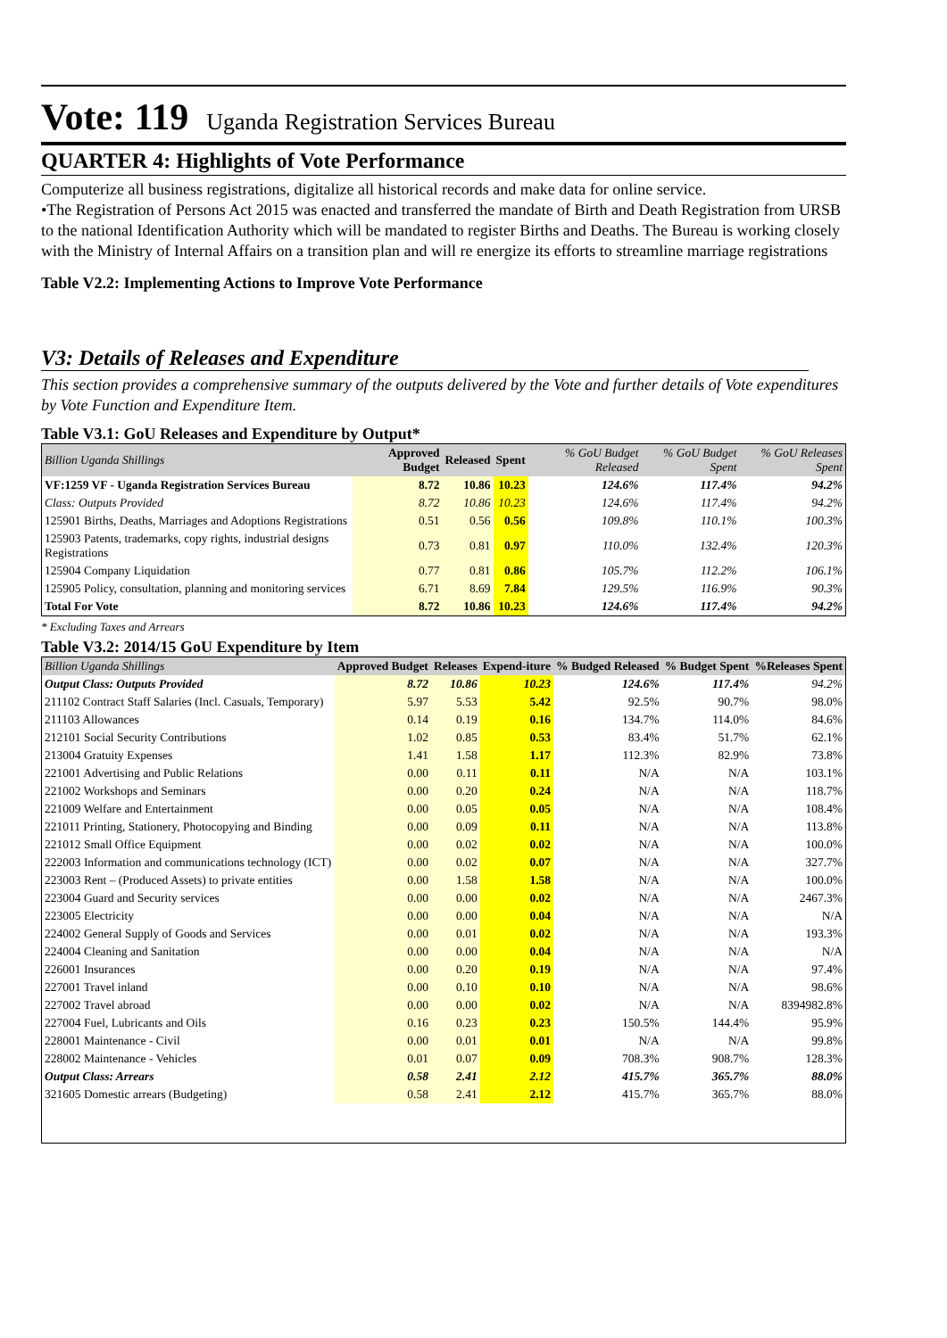Vote: 119 Uganda Registration Services Bureau
QUARTER 4: Highlights of Vote Performance
Computerize all business registrations, digitalize all historical records and make data for online service.
•The Registration of Persons Act 2015 was enacted and transferred the mandate of Birth and Death Registration from URSB to the national Identification Authority which will be mandated to register Births and Deaths. The Bureau is working closely with the Ministry of Internal Affairs on a transition plan and will re energize its efforts to streamline marriage registrations
Table V2.2: Implementing Actions to Improve Vote Performance
V3: Details of Releases and Expenditure
This section provides a comprehensive summary of the outputs delivered by the Vote and further details of Vote expenditures by Vote Function and Expenditure Item.
Table V3.1: GoU Releases and Expenditure by Output*
| Billion Uganda Shillings | Approved Budget | Released | Spent | % GoU Budget Released | % GoU Budget Spent | % GoU Releases Spent |
| --- | --- | --- | --- | --- | --- | --- |
| VF:1259 VF - Uganda Registration Services Bureau | 8.72 | 10.86 | 10.23 | 124.6% | 117.4% | 94.2% |
| Class: Outputs Provided | 8.72 | 10.86 | 10.23 | 124.6% | 117.4% | 94.2% |
| 125901 Births, Deaths, Marriages and Adoptions Registrations | 0.51 | 0.56 | 0.56 | 109.8% | 110.1% | 100.3% |
| 125903 Patents, trademarks, copy rights, industrial designs Registrations | 0.73 | 0.81 | 0.97 | 110.0% | 132.4% | 120.3% |
| 125904 Company Liquidation | 0.77 | 0.81 | 0.86 | 105.7% | 112.2% | 106.1% |
| 125905 Policy, consultation, planning and monitoring services | 6.71 | 8.69 | 7.84 | 129.5% | 116.9% | 90.3% |
| Total For Vote | 8.72 | 10.86 | 10.23 | 124.6% | 117.4% | 94.2% |
* Excluding Taxes and Arrears
Table V3.2: 2014/15 GoU Expenditure by Item
| Billion Uganda Shillings | Approved Budget | Releases | Expend-iture | % Budged Released | % Budget Spent | %Releases Spent |
| --- | --- | --- | --- | --- | --- | --- |
| Output Class: Outputs Provided | 8.72 | 10.86 | 10.23 | 124.6% | 117.4% | 94.2% |
| 211102 Contract Staff Salaries (Incl. Casuals, Temporary) | 5.97 | 5.53 | 5.42 | 92.5% | 90.7% | 98.0% |
| 211103 Allowances | 0.14 | 0.19 | 0.16 | 134.7% | 114.0% | 84.6% |
| 212101 Social Security Contributions | 1.02 | 0.85 | 0.53 | 83.4% | 51.7% | 62.1% |
| 213004 Gratuity Expenses | 1.41 | 1.58 | 1.17 | 112.3% | 82.9% | 73.8% |
| 221001 Advertising and Public Relations | 0.00 | 0.11 | 0.11 | N/A | N/A | 103.1% |
| 221002 Workshops and Seminars | 0.00 | 0.20 | 0.24 | N/A | N/A | 118.7% |
| 221009 Welfare and Entertainment | 0.00 | 0.05 | 0.05 | N/A | N/A | 108.4% |
| 221011 Printing, Stationery, Photocopying and Binding | 0.00 | 0.09 | 0.11 | N/A | N/A | 113.8% |
| 221012 Small Office Equipment | 0.00 | 0.02 | 0.02 | N/A | N/A | 100.0% |
| 222003 Information and communications technology (ICT) | 0.00 | 0.02 | 0.07 | N/A | N/A | 327.7% |
| 223003 Rent – (Produced Assets) to private entities | 0.00 | 1.58 | 1.58 | N/A | N/A | 100.0% |
| 223004 Guard and Security services | 0.00 | 0.00 | 0.02 | N/A | N/A | 2467.3% |
| 223005 Electricity | 0.00 | 0.00 | 0.04 | N/A | N/A | N/A |
| 224002 General Supply of Goods and Services | 0.00 | 0.01 | 0.02 | N/A | N/A | 193.3% |
| 224004 Cleaning and Sanitation | 0.00 | 0.00 | 0.04 | N/A | N/A | N/A |
| 226001 Insurances | 0.00 | 0.20 | 0.19 | N/A | N/A | 97.4% |
| 227001 Travel inland | 0.00 | 0.10 | 0.10 | N/A | N/A | 98.6% |
| 227002 Travel abroad | 0.00 | 0.00 | 0.02 | N/A | N/A | 8394982.8% |
| 227004 Fuel, Lubricants and Oils | 0.16 | 0.23 | 0.23 | 150.5% | 144.4% | 95.9% |
| 228001 Maintenance - Civil | 0.00 | 0.01 | 0.01 | N/A | N/A | 99.8% |
| 228002 Maintenance - Vehicles | 0.01 | 0.07 | 0.09 | 708.3% | 908.7% | 128.3% |
| Output Class: Arrears | 0.58 | 2.41 | 2.12 | 415.7% | 365.7% | 88.0% |
| 321605 Domestic arrears (Budgeting) | 0.58 | 2.41 | 2.12 | 415.7% | 365.7% | 88.0% |